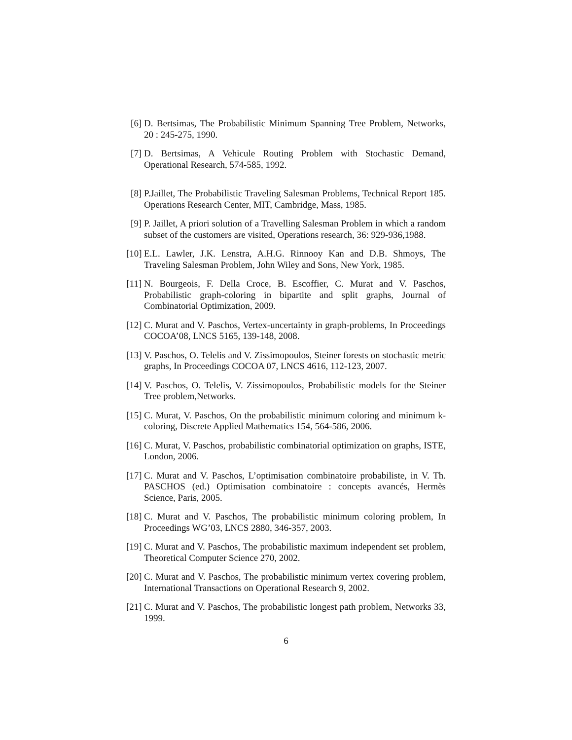[6] D. Bertsimas, The Probabilistic Minimum Spanning Tree Problem, Networks, 20 : 245-275, 1990.
[7] D. Bertsimas, A Vehicule Routing Problem with Stochastic Demand, Operational Research, 574-585, 1992.
[8] P.Jaillet, The Probabilistic Traveling Salesman Problems, Technical Report 185. Operations Research Center, MIT, Cambridge, Mass, 1985.
[9] P. Jaillet, A priori solution of a Travelling Salesman Problem in which a random subset of the customers are visited, Operations research, 36: 929-936,1988.
[10] E.L. Lawler, J.K. Lenstra, A.H.G. Rinnooy Kan and D.B. Shmoys, The Traveling Salesman Problem, John Wiley and Sons, New York, 1985.
[11] N. Bourgeois, F. Della Croce, B. Escoffier, C. Murat and V. Paschos, Probabilistic graph-coloring in bipartite and split graphs, Journal of Combinatorial Optimization, 2009.
[12] C. Murat and V. Paschos, Vertex-uncertainty in graph-problems, In Proceedings COCOA’08, LNCS 5165, 139-148, 2008.
[13] V. Paschos, O. Telelis and V. Zissimopoulos, Steiner forests on stochastic metric graphs, In Proceedings COCOA 07, LNCS 4616, 112-123, 2007.
[14] V. Paschos, O. Telelis, V. Zissimopoulos, Probabilistic models for the Steiner Tree problem,Networks.
[15] C. Murat, V. Paschos, On the probabilistic minimum coloring and minimum k-coloring, Discrete Applied Mathematics 154, 564-586, 2006.
[16] C. Murat, V. Paschos, probabilistic combinatorial optimization on graphs, ISTE, London, 2006.
[17] C. Murat and V. Paschos, L’optimisation combinatoire probabiliste, in V. Th. PASCHOS (ed.) Optimisation combinatoire : concepts avancés, Hermès Science, Paris, 2005.
[18] C. Murat and V. Paschos, The probabilistic minimum coloring problem, In Proceedings WG’03, LNCS 2880, 346-357, 2003.
[19] C. Murat and V. Paschos, The probabilistic maximum independent set problem, Theoretical Computer Science 270, 2002.
[20] C. Murat and V. Paschos, The probabilistic minimum vertex covering problem, International Transactions on Operational Research 9, 2002.
[21] C. Murat and V. Paschos, The probabilistic longest path problem, Networks 33, 1999.
6